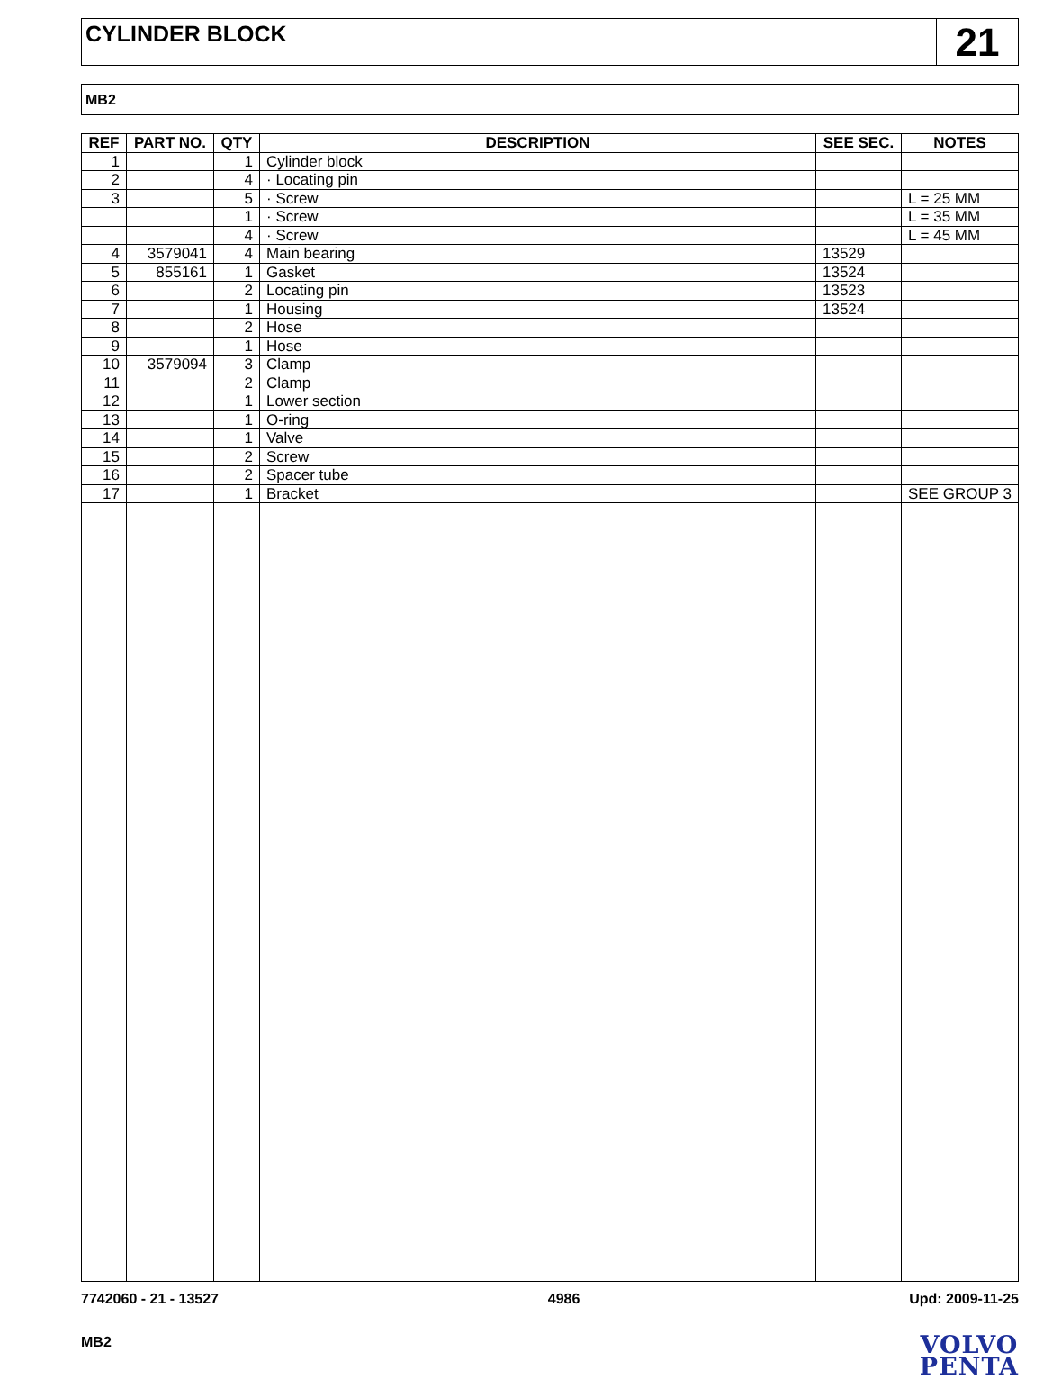CYLINDER BLOCK
21
MB2
| REF | PART NO. | QTY | DESCRIPTION | SEE SEC. | NOTES |
| --- | --- | --- | --- | --- | --- |
| 1 | | 1 | Cylinder block | | |
| 2 | | 4 | · Locating pin | | |
| 3 | | 5 | · Screw | | L = 25 MM |
| | | 1 | · Screw | | L = 35 MM |
| | | 4 | · Screw | | L = 45 MM |
| 4 | 3579041 | 4 | Main bearing | 13529 | |
| 5 | 855161 | 1 | Gasket | 13524 | |
| 6 | | 2 | Locating pin | 13523 | |
| 7 | | 1 | Housing | 13524 | |
| 8 | | 2 | Hose | | |
| 9 | | 1 | Hose | | |
| 10 | 3579094 | 3 | Clamp | | |
| 11 | | 2 | Clamp | | |
| 12 | | 1 | Lower section | | |
| 13 | | 1 | O-ring | | |
| 14 | | 1 | Valve | | |
| 15 | | 2 | Screw | | |
| 16 | | 2 | Spacer tube | | |
| 17 | | 1 | Bracket | | SEE GROUP 3 |
7742060 - 21 - 13527 4986 Upd: 2009-11-25
MB2
VOLVO
PENTA